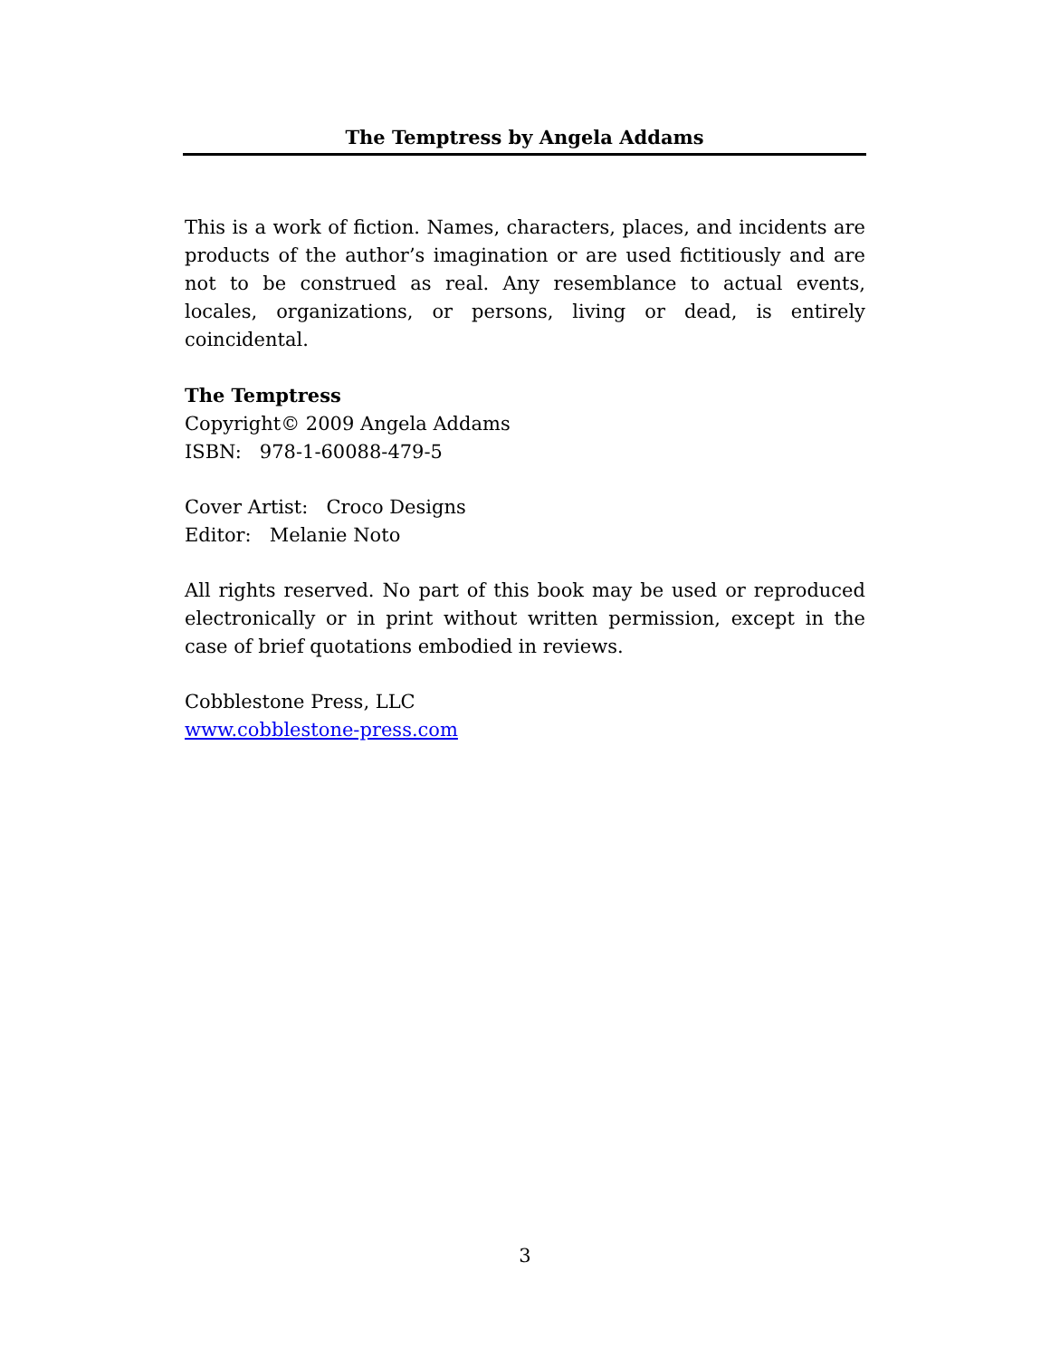The Temptress by Angela Addams
This is a work of fiction. Names, characters, places, and incidents are products of the author’s imagination or are used fictitiously and are not to be construed as real. Any resemblance to actual events, locales, organizations, or persons, living or dead, is entirely coincidental.
The Temptress
Copyright© 2009 Angela Addams
ISBN: 978-1-60088-479-5
Cover Artist: Croco Designs
Editor: Melanie Noto
All rights reserved. No part of this book may be used or reproduced electronically or in print without written permission, except in the case of brief quotations embodied in reviews.
Cobblestone Press, LLC
www.cobblestone-press.com
3